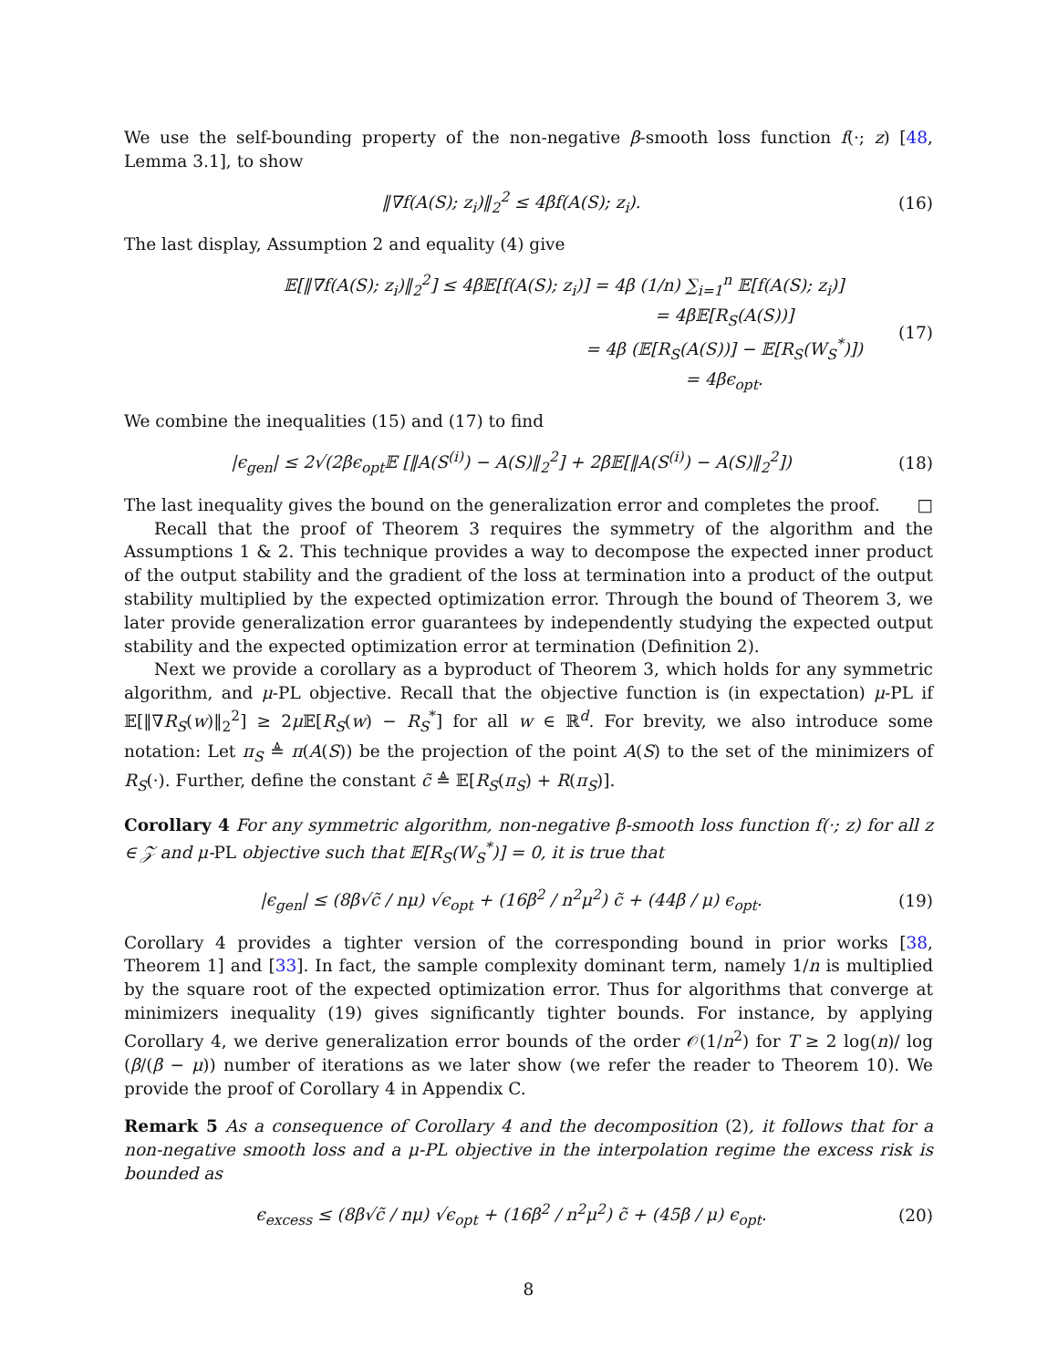We use the self-bounding property of the non-negative β-smooth loss function f(·; z) [48, Lemma 3.1], to show
‖∇f(A(S); z<sub>i</sub>)‖<sub>2</sub><sup>2</sup> ≤ 4βf(A(S); z<sub>i</sub>). (16)
The last display, Assumption 2 and equality (4) give
𝔼[‖∇f(A(S); z<sub>i</sub>)‖<sub>2</sub><sup>2</sup>] ≤ 4β𝔼[f(A(S); z<sub>i</sub>)] = 4β (1/n) ∑<sub>i=1</sub><sup>n</sup> 𝔼[f(A(S); z<sub>i</sub>)]
= 4β𝔼[R<sub>S</sub>(A(S))]
= 4β (𝔼[R<sub>S</sub>(A(S))] − 𝔼[R<sub>S</sub>(W<sub>S</sub><sup>*</sup>)])
= 4βϵ<sub>opt</sub>.
(17)
We combine the inequalities (15) and (17) to find
|ϵ<sub>gen</sub>| ≤ 2√(2βϵ<sub>opt</sub>𝔼 [‖A(S<sup>(i)</sup>) − A(S)‖<sub>2</sub><sup>2</sup>] + 2β𝔼[‖A(S<sup>(i)</sup>) − A(S)‖<sub>2</sub><sup>2</sup>]) (18)
The last inequality gives the bound on the generalization error and completes the proof. □
Recall that the proof of Theorem 3 requires the symmetry of the algorithm and the Assumptions 1 & 2. This technique provides a way to decompose the expected inner product of the output stability and the gradient of the loss at termination into a product of the output stability multiplied by the expected optimization error. Through the bound of Theorem 3, we later provide generalization error guarantees by independently studying the expected output stability and the expected optimization error at termination (Definition 2).
Next we provide a corollary as a byproduct of Theorem 3, which holds for any symmetric algorithm, and μ-PL objective. Recall that the objective function is (in expectation) μ-PL if 𝔼[‖∇R<sub>S</sub>(w)‖<sub>2</sub><sup>2</sup>] ≥ 2μ 𝔼[R<sub>S</sub>(w) − R<sub>S</sub><sup>*</sup>] for all w ∈ ℝ<sup>d</sup>. For brevity, we also introduce some notation: Let π<sub>S</sub> ≜ π(A(S)) be the projection of the point A(S) to the set of the minimizers of R<sub>S</sub>(·). Further, define the constant c̃ ≜ 𝔼[R<sub>S</sub>(π<sub>S</sub>) + R(π<sub>S</sub>)].
Corollary 4 For any symmetric algorithm, non-negative β-smooth loss function f(·; z) for all z ∈ 𝒵 and μ-PL objective such that 𝔼[R<sub>S</sub>(W<sub>S</sub><sup>*</sup>)] = 0, it is true that
|ϵ<sub>gen</sub>| ≤ (8β√c̃ / nμ) √ϵ<sub>opt</sub> + (16β<sup>2</sup> / n<sup>2</sup>μ<sup>2</sup>) c̃ + (44β / μ) ϵ<sub>opt</sub>. (19)
Corollary 4 provides a tighter version of the corresponding bound in prior works [38, Theorem 1] and [33]. In fact, the sample complexity dominant term, namely 1/n is multiplied by the square root of the expected optimization error. Thus for algorithms that converge at minimizers inequality (19) gives significantly tighter bounds. For instance, by applying Corollary 4, we derive generalization error bounds of the order 𝒪(1/n<sup>2</sup>) for T ≥ 2 log(n)/ log (β/(β − μ)) number of iterations as we later show (we refer the reader to Theorem 10). We provide the proof of Corollary 4 in Appendix C.
Remark 5 As a consequence of Corollary 4 and the decomposition (2), it follows that for a non-negative smooth loss and a μ-PL objective in the interpolation regime the excess risk is bounded as
ϵ<sub>excess</sub> ≤ (8β√c̃ / nμ) √ϵ<sub>opt</sub> + (16β<sup>2</sup> / n<sup>2</sup>μ<sup>2</sup>) c̃ + (45β / μ) ϵ<sub>opt</sub>. (20)
8